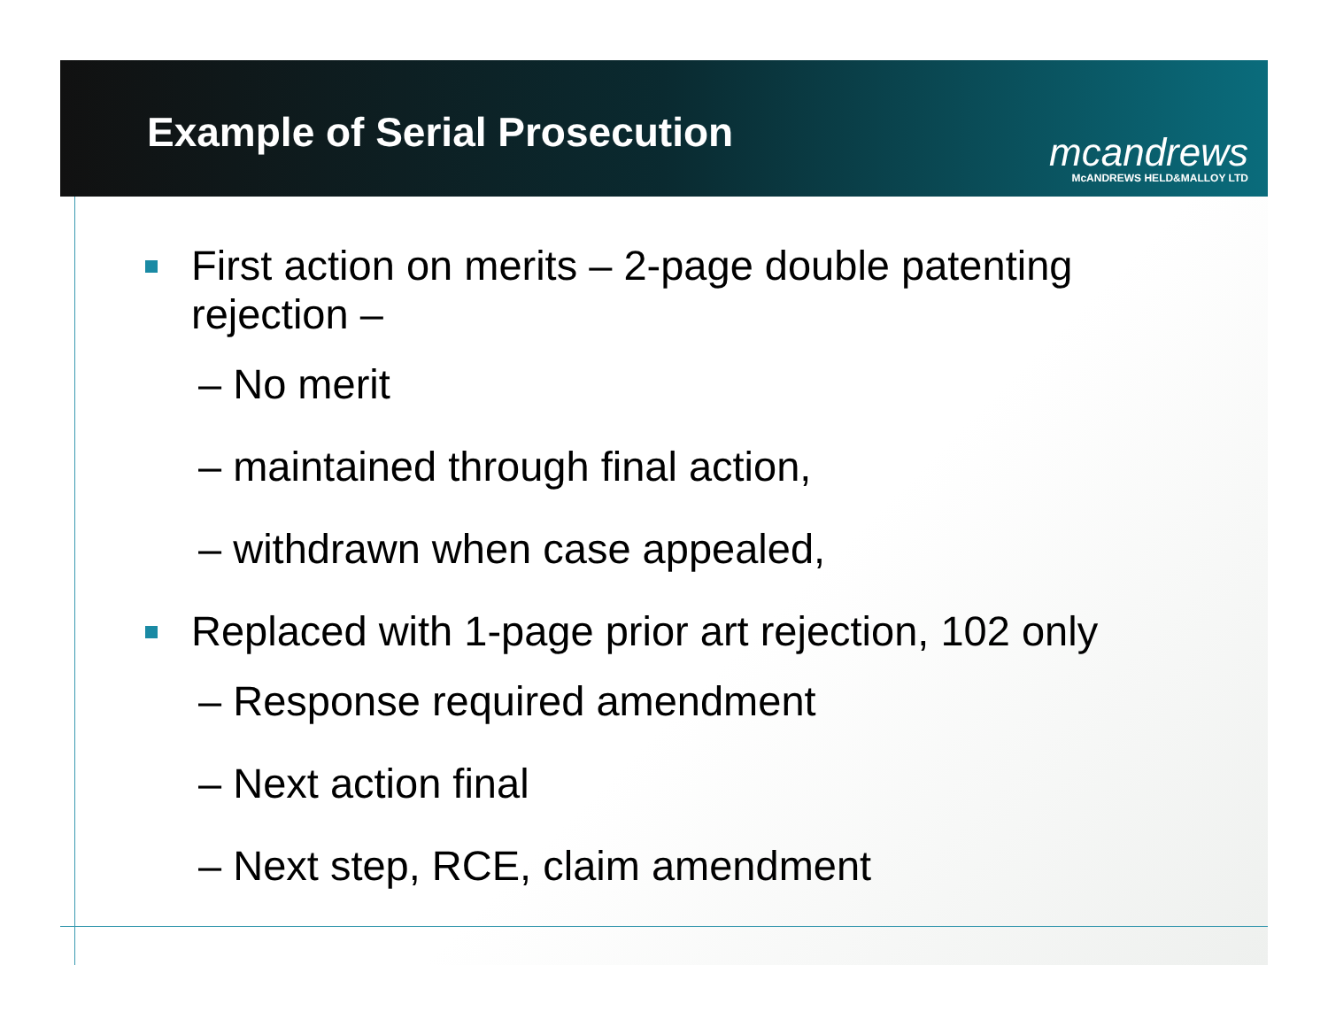Example of Serial Prosecution
mcandrews
McANDREWS HELD&MALLOY LTD
First action on merits – 2-page double patenting
rejection –
– No merit
– maintained through final action,
– withdrawn when case appealed,
Replaced with 1-page prior art rejection, 102 only
– Response required amendment
– Next action final
– Next step, RCE, claim amendment